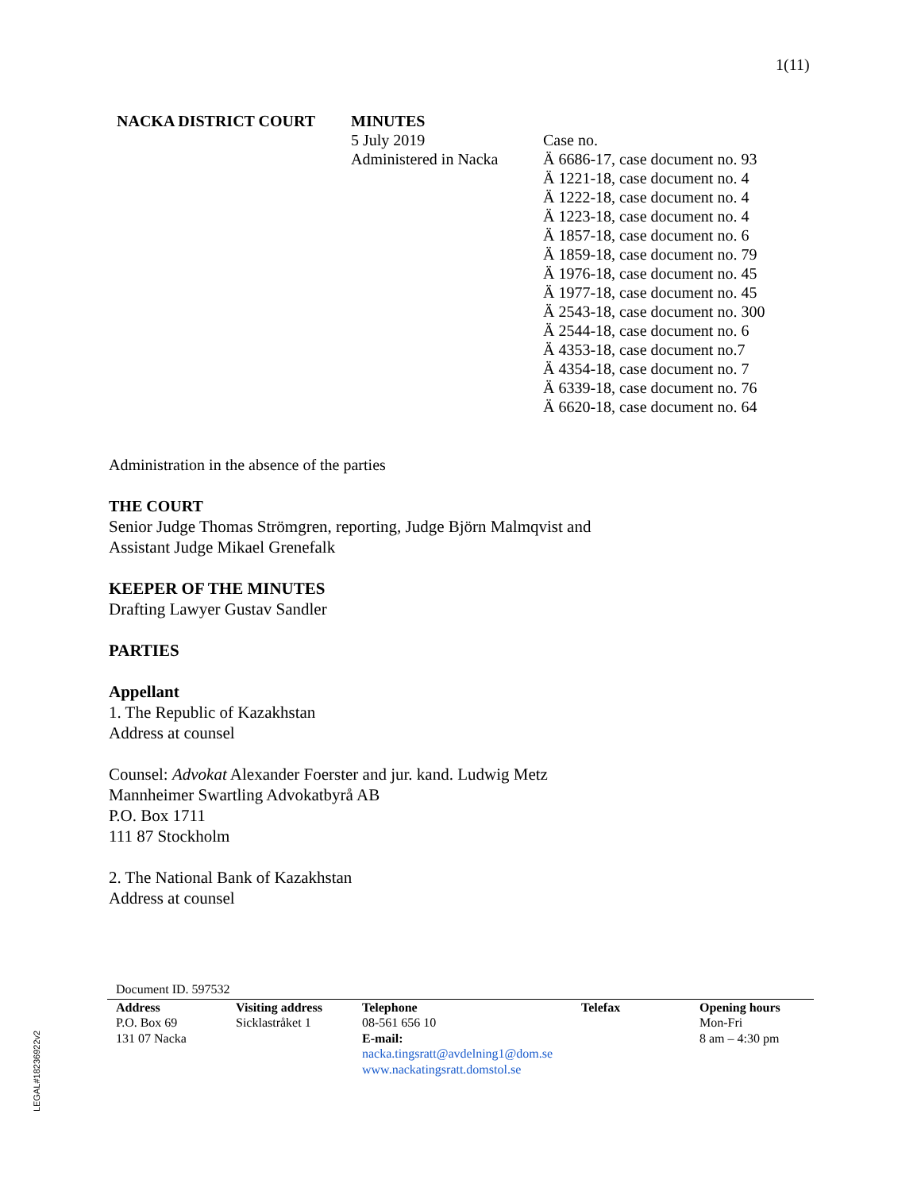1(11)
NACKA DISTRICT COURT MINUTES
5 July 2019
Administered in Nacka
Case no.
Ä 6686-17, case document no. 93
Ä 1221-18, case document no. 4
Ä 1222-18, case document no. 4
Ä 1223-18, case document no. 4
Ä 1857-18, case document no. 6
Ä 1859-18, case document no. 79
Ä 1976-18, case document no. 45
Ä 1977-18, case document no. 45
Ä 2543-18, case document no. 300
Ä 2544-18, case document no. 6
Ä 4353-18, case document no.7
Ä 4354-18, case document no. 7
Ä 6339-18, case document no. 76
Ä 6620-18, case document no. 64
Administration in the absence of the parties
THE COURT
Senior Judge Thomas Strömgren, reporting, Judge Björn Malmqvist and
Assistant Judge Mikael Grenefalk
KEEPER OF THE MINUTES
Drafting Lawyer Gustav Sandler
PARTIES
Appellant
1. The Republic of Kazakhstan
Address at counsel
Counsel: Advokat Alexander Foerster and jur. kand. Ludwig Metz
Mannheimer Swartling Advokatbyrå AB
P.O. Box 1711
111 87 Stockholm
2. The National Bank of Kazakhstan
Address at counsel
Document ID. 597532
Address
P.O. Box 69
131 07 Nacka
Visiting address
Sicklastråket 1
Telephone
08-561 656 10
E-mail:
nacka.tingsratt@avdelning1@dom.se
www.nackatingsratt.domstol.se
Telefax Opening hours
Mon-Fri
8 am – 4:30 pm
LEGAL#18236922v2